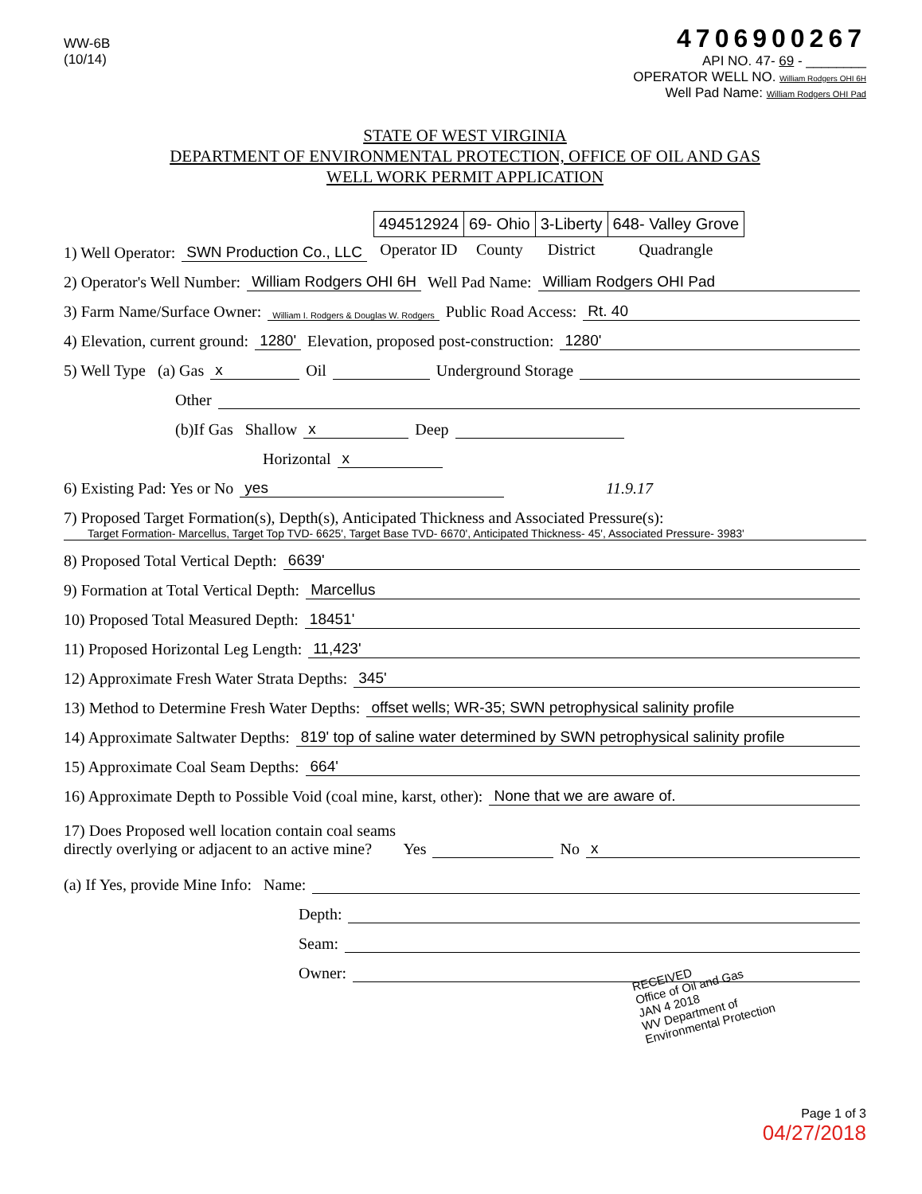WW-6B
(10/14)
4706900267
API NO. 47- 69 - ________
OPERATOR WELL NO. William Rodgers OHI 6H
Well Pad Name: William Rodgers OHI Pad
STATE OF WEST VIRGINIA
DEPARTMENT OF ENVIRONMENTAL PROTECTION, OFFICE OF OIL AND GAS
WELL WORK PERMIT APPLICATION
1) Well Operator: SWN Production Co., LLC
| 494512924 | 69- Ohio | 3-Liberty | 648- Valley Grove |
| Operator ID | County | District | Quadrangle |
2) Operator's Well Number: William Rodgers OHI 6H Well Pad Name: William Rodgers OHI Pad
3) Farm Name/Surface Owner: William I. Rodgers & Douglas W. Rodgers Public Road Access: Rt. 40
4) Elevation, current ground: 1280' Elevation, proposed post-construction: 1280'
5) Well Type (a) Gas x Oil Underground Storage
Other
(b)If Gas Shallow x Deep
Horizontal x
6) Existing Pad: Yes or No yes 11.9.17
7) Proposed Target Formation(s), Depth(s), Anticipated Thickness and Associated Pressure(s):
Target Formation- Marcellus, Target Top TVD- 6625', Target Base TVD- 6670', Anticipated Thickness- 45', Associated Pressure- 3983'
8) Proposed Total Vertical Depth: 6639'
9) Formation at Total Vertical Depth: Marcellus
10) Proposed Total Measured Depth: 18451'
11) Proposed Horizontal Leg Length: 11,423'
12) Approximate Fresh Water Strata Depths: 345'
13) Method to Determine Fresh Water Depths: offset wells; WR-35; SWN petrophysical salinity profile
14) Approximate Saltwater Depths: 819' top of saline water determined by SWN petrophysical salinity profile
15) Approximate Coal Seam Depths: 664'
16) Approximate Depth to Possible Void (coal mine, karst, other): None that we are aware of.
17) Does Proposed well location contain coal seams
directly overlying or adjacent to an active mine? Yes No x
(a) If Yes, provide Mine Info: Name:
Depth:
Seam:
Owner:
RECEIVED
Office of Oil and Gas
JAN 4 2018
WV Department of
Environmental Protection
Page 1 of 3
04/27/2018